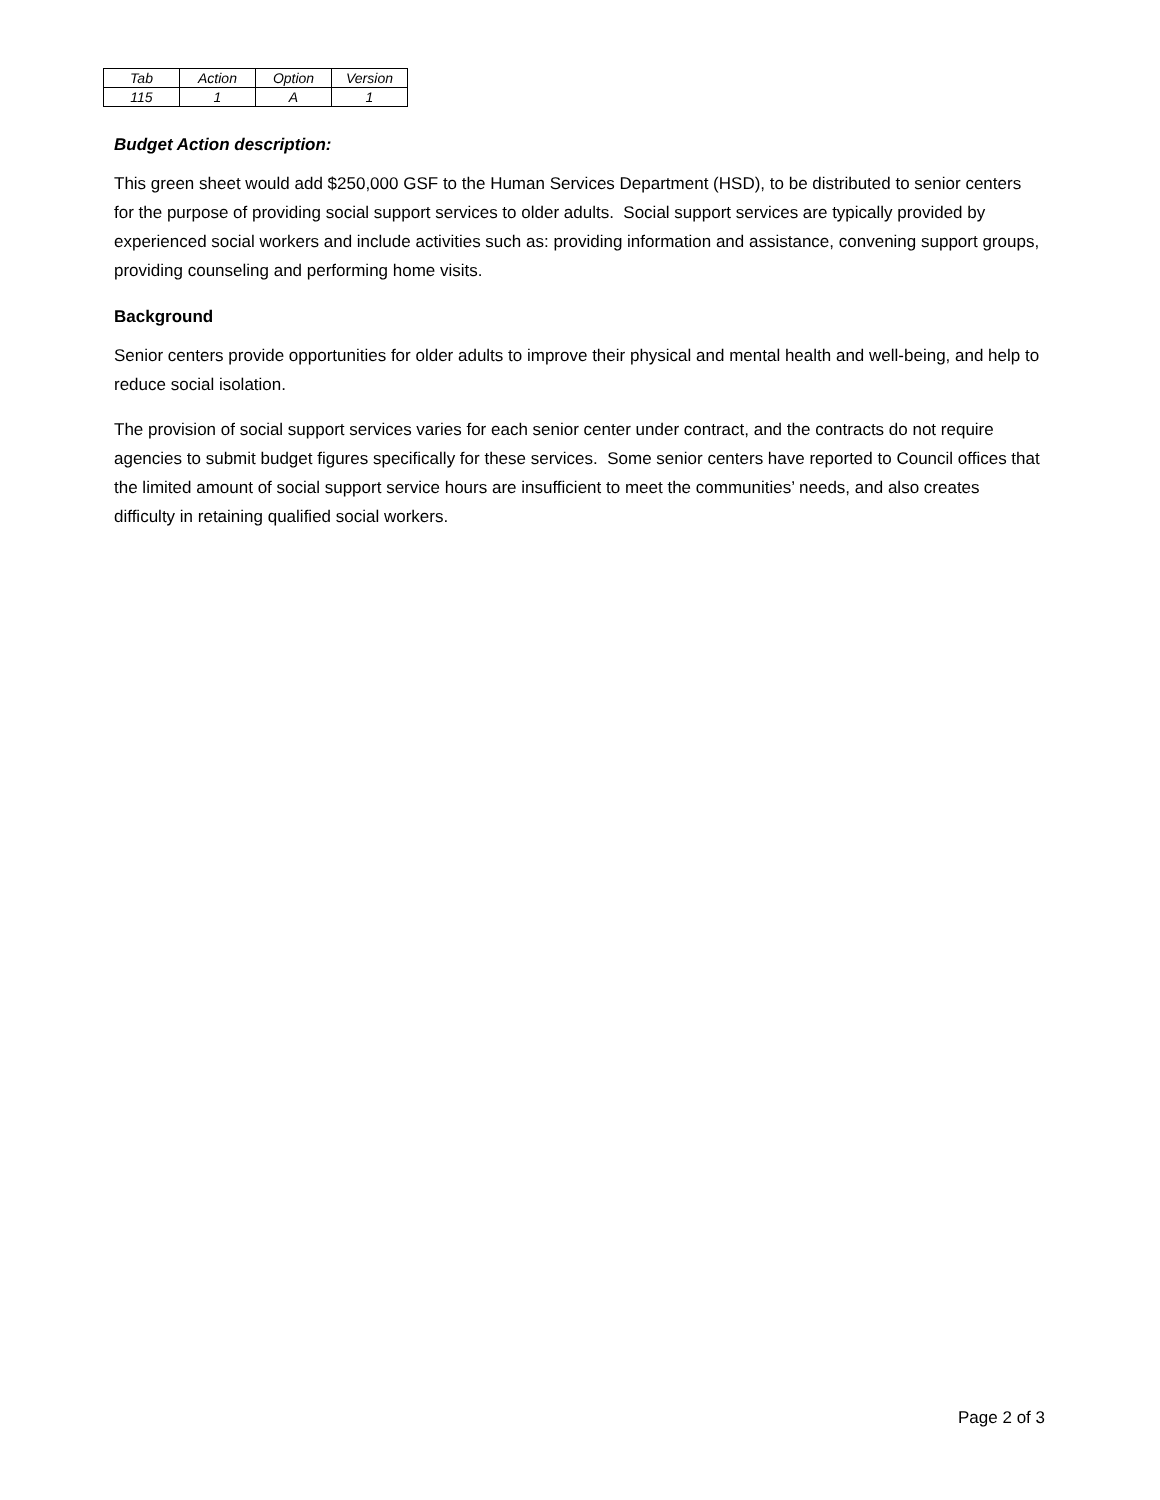| Tab | Action | Option | Version |
| 115 | 1 | A | 1 |
Budget Action description:
This green sheet would add $250,000 GSF to the Human Services Department (HSD), to be distributed to senior centers for the purpose of providing social support services to older adults. Social support services are typically provided by experienced social workers and include activities such as: providing information and assistance, convening support groups, providing counseling and performing home visits.
Background
Senior centers provide opportunities for older adults to improve their physical and mental health and well-being, and help to reduce social isolation.
The provision of social support services varies for each senior center under contract, and the contracts do not require agencies to submit budget figures specifically for these services. Some senior centers have reported to Council offices that the limited amount of social support service hours are insufficient to meet the communities’ needs, and also creates difficulty in retaining qualified social workers.
Page 2 of 3